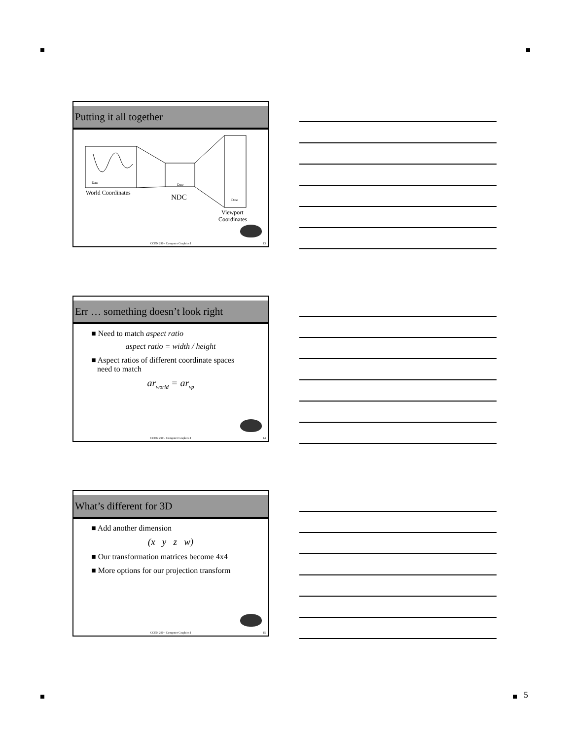5
Putting it all together
Date
Date
Date
World Coordinates
NDC
Viewport
Coordinates
COEN 290 - Computer Graphics I 13
Err … something doesn’t look right
■ Need to match aspect ratio
aspect ratio = width / height
■ Aspect ratios of different coordinate spaces
need to match
ar<sub>world</sub> = ar<sub>vp</sub>
COEN 290 - Computer Graphics I 14
What’s different for 3D
■ Add another dimension
(x y z w)
■ Our transformation matrices become 4x4
■ More options for our projection transform
COEN 290 - Computer Graphics I 15